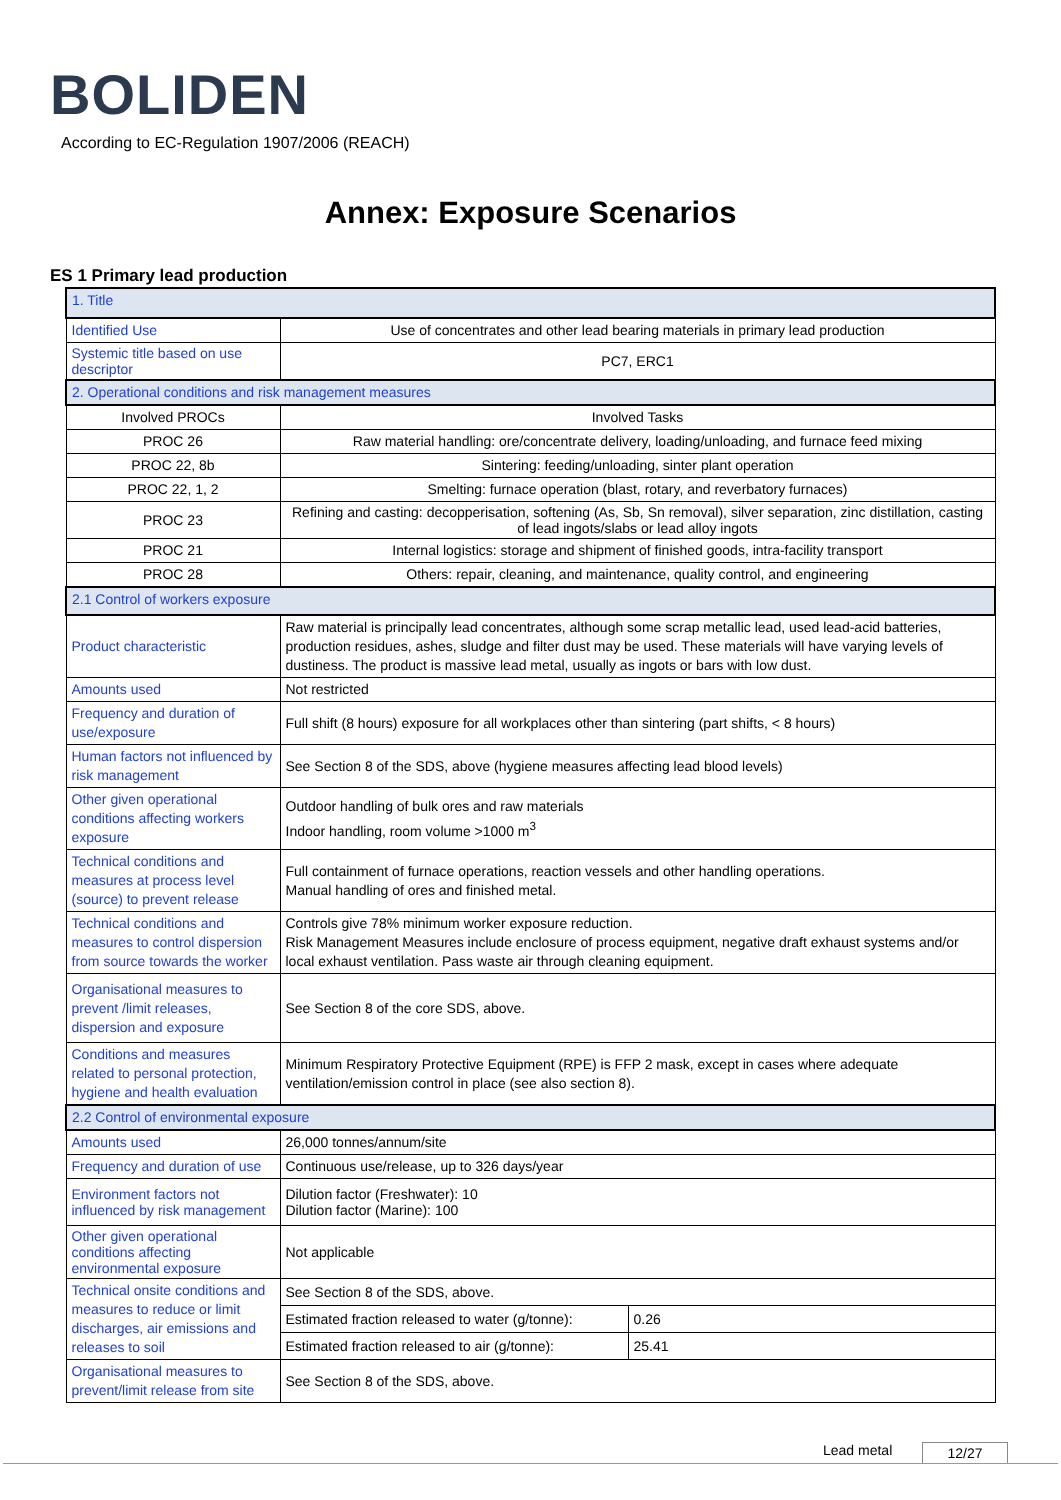BOLIDEN
According to EC-Regulation 1907/2006 (REACH)
Annex: Exposure Scenarios
ES 1 Primary lead production
| 1. Title | | |
| Identified Use | Use of concentrates and other lead bearing materials in primary lead production | |
| Systemic title based on use descriptor | PC7, ERC1 | |
| 2. Operational conditions and risk management measures | | |
| Involved PROCs | Involved Tasks | |
| PROC 26 | Raw material handling: ore/concentrate delivery, loading/unloading, and furnace feed mixing | |
| PROC 22, 8b | Sintering: feeding/unloading, sinter plant operation | |
| PROC 22, 1, 2 | Smelting: furnace operation (blast, rotary, and reverbatory furnaces) | |
| PROC 23 | Refining and casting: decopperisation, softening (As, Sb, Sn removal), silver separation, zinc distillation, casting of lead ingots/slabs or lead alloy ingots | |
| PROC 21 | Internal logistics: storage and shipment of finished goods, intra-facility transport | |
| PROC 28 | Others: repair, cleaning, and maintenance, quality control, and engineering | |
| 2.1 Control of workers exposure | | |
| Product characteristic | Raw material is principally lead concentrates, although some scrap metallic lead, used lead-acid batteries, production residues, ashes, sludge and filter dust may be used. These materials will have varying levels of dustiness. The product is massive lead metal, usually as ingots or bars with low dust. | |
| Amounts used | Not restricted | |
| Frequency and duration of use/exposure | Full shift (8 hours) exposure for all workplaces other than sintering (part shifts, < 8 hours) | |
| Human factors not influenced by risk management | See Section 8 of the SDS, above (hygiene measures affecting lead blood levels) | |
| Other given operational conditions affecting workers exposure | Outdoor handling of bulk ores and raw materials Indoor handling, room volume >1000 m<sup>3</sup> | |
| Technical conditions and measures at process level (source) to prevent release | Full containment of furnace operations, reaction vessels and other handling operations. Manual handling of ores and finished metal. | |
| Technical conditions and measures to control dispersion from source towards the worker | Controls give 78% minimum worker exposure reduction. Risk Management Measures include enclosure of process equipment, negative draft exhaust systems and/or local exhaust ventilation. Pass waste air through cleaning equipment. | |
| Organisational measures to prevent /limit releases, dispersion and exposure | See Section 8 of the core SDS, above. | |
| Conditions and measures related to personal protection, hygiene and health evaluation | Minimum Respiratory Protective Equipment (RPE) is FFP 2 mask, except in cases where adequate ventilation/emission control in place (see also section 8). | |
| 2.2 Control of environmental exposure | | |
| Amounts used | 26,000 tonnes/annum/site | |
| Frequency and duration of use | Continuous use/release, up to 326 days/year | |
| Environment factors not influenced by risk management | Dilution factor (Freshwater): 10 Dilution factor (Marine): 100 | |
| Other given operational conditions affecting environmental exposure | Not applicable | |
| Technical onsite conditions and measures to reduce or limit discharges, air emissions and releases to soil | See Section 8 of the SDS, above. | |
| | Estimated fraction released to water (g/tonne): | 0.26 |
| | Estimated fraction released to air (g/tonne): | 25.41 |
| Organisational measures to prevent/limit release from site | See Section 8 of the SDS, above. | |
Lead metal 12/27